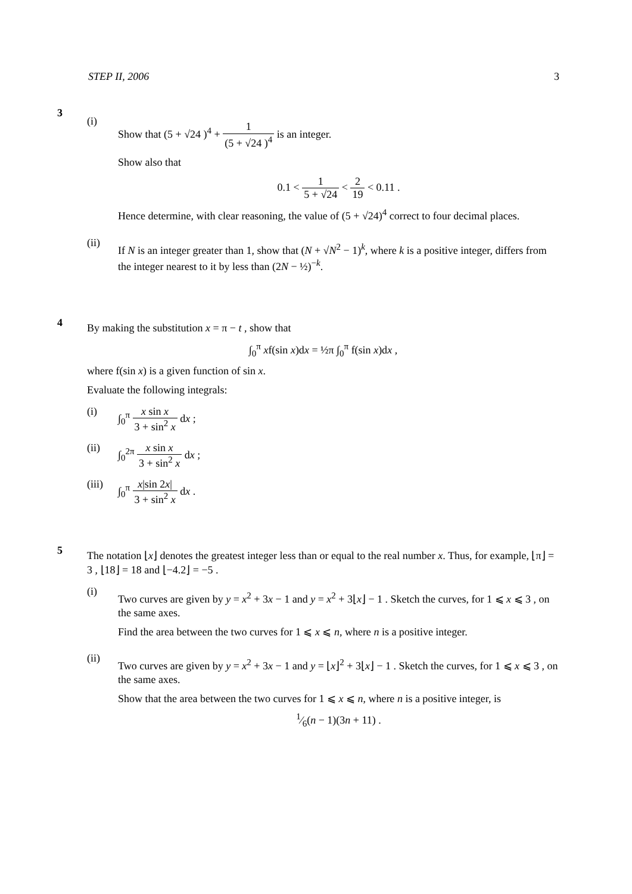STEP II, 2006 3
3
(i)
Show that (5 + √24 )<sup>4</sup> + 1 (5 + √24 )<sup>4</sup> is an integer.
Show also that
0.1 < 1 5 + √24 < 2 19 < 0.11 .
Hence determine, with clear reasoning, the value of (5 + √24)<sup>4</sup> correct to four decimal places.
(ii)
If N is an integer greater than 1, show that (N + √N<sup>2</sup> − 1)<sup>k</sup>, where k is a positive integer, differs from the integer nearest to it by less than (2N − ½)<sup>−k</sup>.
4
By making the substitution x = π − t , show that
∫<sub>0</sub><sup>π</sup> xf(sin x)dx = ½π ∫<sub>0</sub><sup>π</sup> f(sin x)dx ,
where f(sin x) is a given function of sin x.
Evaluate the following integrals:
(i) ∫<sub>0</sub><sup>π</sup> x sin x 3 + sin<sup>2</sup> x dx ;
(ii) ∫<sub>0</sub><sup>2π</sup> x sin x 3 + sin<sup>2</sup> x dx ;
(iii)
∫<sub>0</sub><sup>π</sup> x|sin 2x| 3 + sin<sup>2</sup> x dx .
5
The notation ⌊x⌋ denotes the greatest integer less than or equal to the real number x. Thus, for example, ⌊π⌋ = 3 , ⌊18⌋ = 18 and ⌊−4.2⌋ = −5 .
(i)
Two curves are given by y = x<sup>2</sup> + 3x − 1 and y = x<sup>2</sup> + 3⌊x⌋ − 1 . Sketch the curves, for 1 ⩽ x ⩽ 3 , on the same axes.
Find the area between the two curves for 1 ⩽ x ⩽ n, where n is a positive integer.
(ii)
Two curves are given by y = x<sup>2</sup> + 3x − 1 and y = ⌊x⌋<sup>2</sup> + 3⌊x⌋ − 1 . Sketch the curves, for 1 ⩽ x ⩽ 3 , on the same axes.
Show that the area between the two curves for 1 ⩽ x ⩽ n, where n is a positive integer, is
1⁄6(n − 1)(3n + 11) .